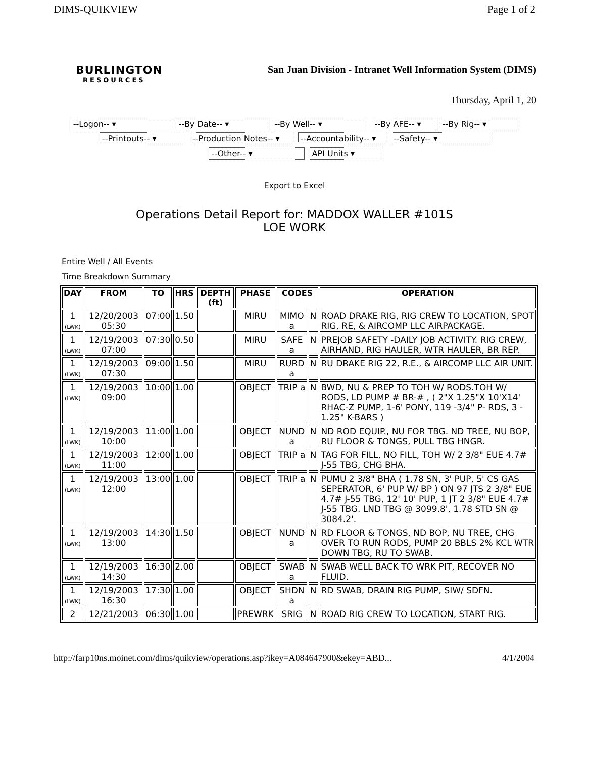DIMS-QUIKVIEW Page 1 of 2
BURLINGTON
RESOURCES
San Juan Division - Intranet Well Information System (DIMS)
Thursday, April 1, 20
--Logon-- ▾ --By Date-- ▾ --By Well-- ▾ --By AFE-- ▾ --By Rig-- ▾
--Printouts-- ▾ --Production Notes-- ▾ --Accountability-- ▾ --Safety-- ▾
--Other-- ▾ API Units ▾
Export to Excel
Operations Detail Report for: MADDOX WALLER #101S
LOE WORK
Entire Well / All Events
Time Breakdown Summary
| DAY | FROM | TO | HRS | DEPTH (ft) | PHASE | CODES | | OPERATION |
| --- | --- | --- | --- | --- | --- | --- | --- | --- |
| 1 (LWK) | 12/20/2003 05:30 | 07:00 | 1.50 | | MIRU | MIMO a | N | ROAD DRAKE RIG, RIG CREW TO LOCATION, SPOT RIG, RE, & AIRCOMP LLC AIRPACKAGE. |
| 1 (LWK) | 12/19/2003 07:00 | 07:30 | 0.50 | | MIRU | SAFE a | N | PREJOB SAFETY -DAILY JOB ACTIVITY. RIG CREW, AIRHAND, RIG HAULER, WTR HAULER, BR REP. |
| 1 (LWK) | 12/19/2003 07:30 | 09:00 | 1.50 | | MIRU | RURD a | N | RU DRAKE RIG 22, R.E., & AIRCOMP LLC AIR UNIT. |
| 1 (LWK) | 12/19/2003 09:00 | 10:00 | 1.00 | | OBJECT | TRIP a | N | BWD, NU & PREP TO TOH W/ RODS.TOH W/ RODS, LD PUMP # BR-# , ( 2"X 1.25"X 10'X14' RHAC-Z PUMP, 1-6' PONY, 119 -3/4" P- RDS, 3 - 1.25" K-BARS ) |
| 1 (LWK) | 12/19/2003 10:00 | 11:00 | 1.00 | | OBJECT | NUND a | N | ND ROD EQUIP., NU FOR TBG. ND TREE, NU BOP, RU FLOOR & TONGS, PULL TBG HNGR. |
| 1 (LWK) | 12/19/2003 11:00 | 12:00 | 1.00 | | OBJECT | TRIP a | N | TAG FOR FILL, NO FILL, TOH W/ 2 3/8" EUE 4.7# J-55 TBG, CHG BHA. |
| 1 (LWK) | 12/19/2003 12:00 | 13:00 | 1.00 | | OBJECT | TRIP a | N | PUMU 2 3/8" BHA ( 1.78 SN, 3' PUP, 5' CS GAS SEPERATOR, 6' PUP W/ BP ) ON 97 JTS 2 3/8" EUE 4.7# J-55 TBG, 12' 10' PUP, 1 JT 2 3/8" EUE 4.7# J-55 TBG. LND TBG @ 3099.8', 1.78 STD SN @ 3084.2'. |
| 1 (LWK) | 12/19/2003 13:00 | 14:30 | 1.50 | | OBJECT | NUND a | N | RD FLOOR & TONGS, ND BOP, NU TREE, CHG OVER TO RUN RODS, PUMP 20 BBLS 2% KCL WTR DOWN TBG, RU TO SWAB. |
| 1 (LWK) | 12/19/2003 14:30 | 16:30 | 2.00 | | OBJECT | SWAB a | N | SWAB WELL BACK TO WRK PIT, RECOVER NO FLUID. |
| 1 (LWK) | 12/19/2003 16:30 | 17:30 | 1.00 | | OBJECT | SHDN a | N | RD SWAB, DRAIN RIG PUMP, SIW/ SDFN. |
| 2 | 12/21/2003 | 06:30 | 1.00 | | PREWRK | SRIG | N | ROAD RIG CREW TO LOCATION, START RIG. |
http://farp10ns.moinet.com/dims/quikview/operations.asp?ikey=A084647900&ekey=ABD... 4/1/2004